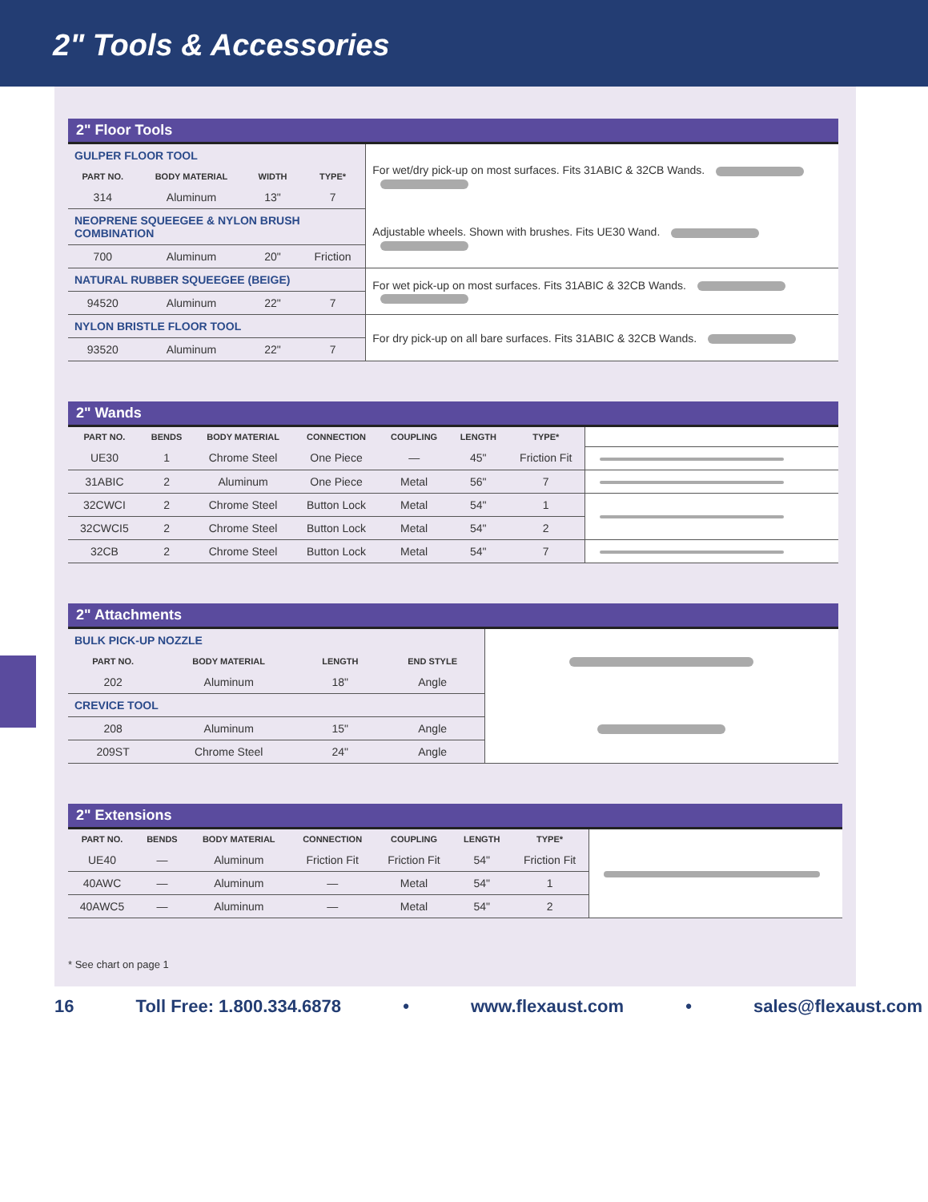2" Tools & Accessories
2" Floor Tools
| GULPER FLOOR TOOL | | | | For wet/dry pick-up on most surfaces. Fits 31ABIC & 32CB Wands. |
| PART NO. | BODY MATERIAL | WIDTH | TYPE* | |
| 314 | Aluminum | 13" | 7 | |
| NEOPRENE SQUEEGEE & NYLON BRUSH COMBINATION | | | | Adjustable wheels. Shown with brushes. Fits UE30 Wand. |
| 700 | Aluminum | 20" | Friction | |
| NATURAL RUBBER SQUEEGEE (BEIGE) | | | | For wet pick-up on most surfaces. Fits 31ABIC & 32CB Wands. |
| 94520 | Aluminum | 22" | 7 | |
| NYLON BRISTLE FLOOR TOOL | | | | For dry pick-up on all bare surfaces. Fits 31ABIC & 32CB Wands. |
| 93520 | Aluminum | 22" | 7 | |
2" Wands
| PART NO. | BENDS | BODY MATERIAL | CONNECTION | COUPLING | LENGTH | TYPE* | |
| UE30 | 1 | Chrome Steel | One Piece | — | 45" | Friction Fit | |
| 31ABIC | 2 | Aluminum | One Piece | Metal | 56" | 7 | |
| 32CWCI | 2 | Chrome Steel | Button Lock | Metal | 54" | 1 | |
| 32CWCI5 | 2 | Chrome Steel | Button Lock | Metal | 54" | 2 | |
| 32CB | 2 | Chrome Steel | Button Lock | Metal | 54" | 7 | |
2" Attachments
| BULK PICK-UP NOZZLE | | | | |
| PART NO. | BODY MATERIAL | LENGTH | END STYLE | |
| 202 | Aluminum | 18" | Angle | |
| CREVICE TOOL | | | | |
| 208 | Aluminum | 15" | Angle | |
| 209ST | Chrome Steel | 24" | Angle | |
2" Extensions
| PART NO. | BENDS | BODY MATERIAL | CONNECTION | COUPLING | LENGTH | TYPE* | |
| UE40 | — | Aluminum | Friction Fit | Friction Fit | 54" | Friction Fit | |
| 40AWC | — | Aluminum | — | Metal | 54" | 1 | |
| 40AWC5 | — | Aluminum | — | Metal | 54" | 2 | |
* See chart on page 1
16 Toll Free: 1.800.334.6878 • www.flexaust.com • sales@flexaust.com